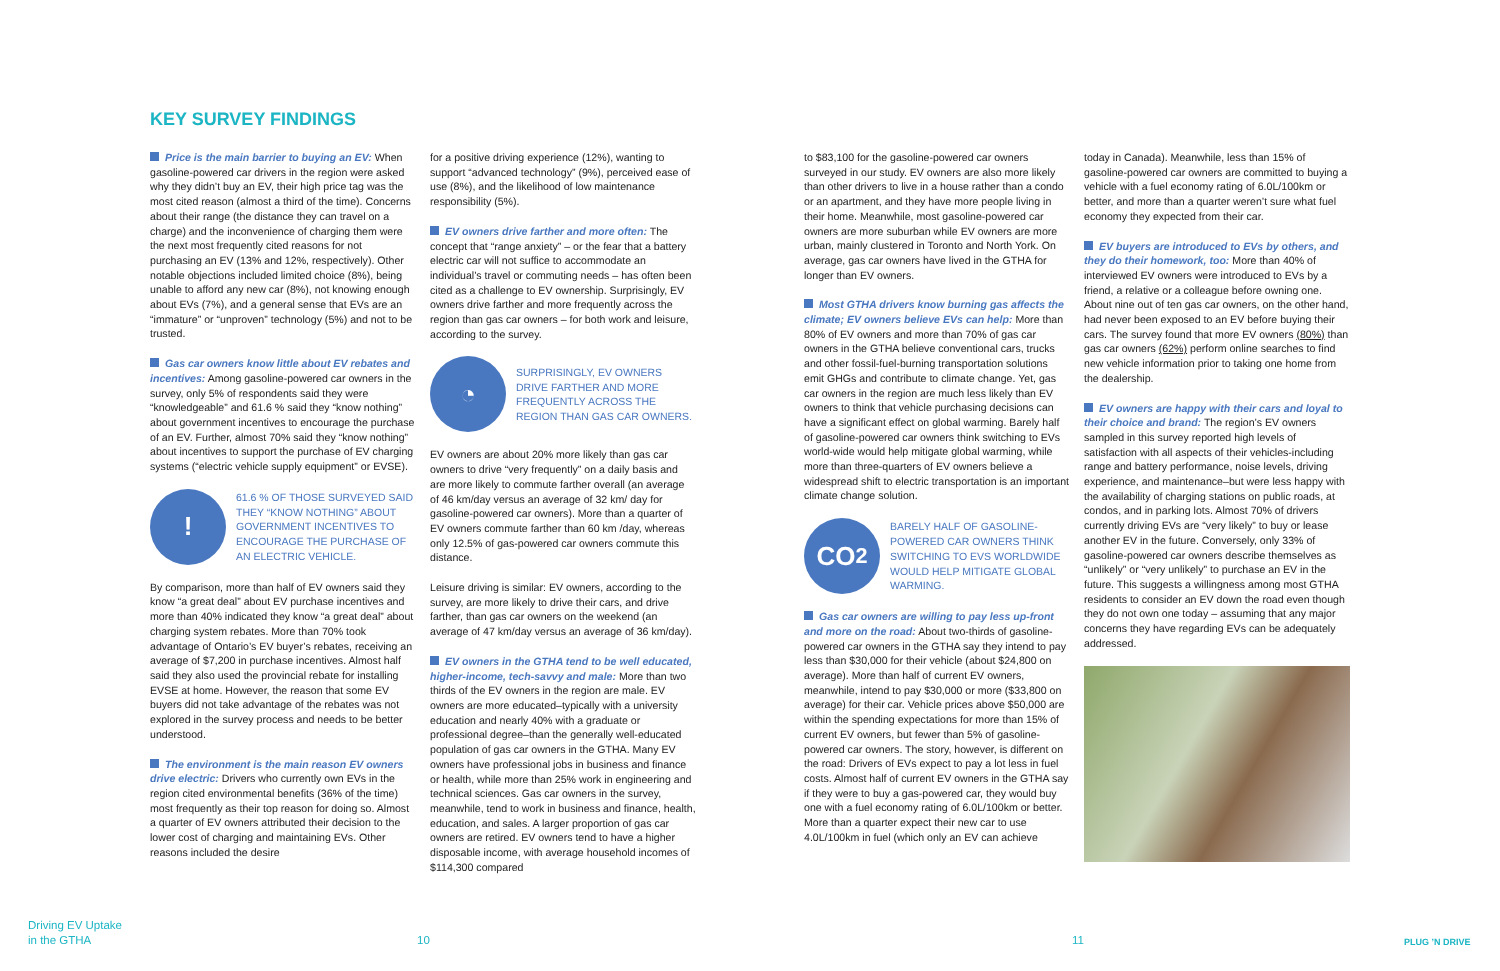KEY SURVEY FINDINGS
Price is the main barrier to buying an EV: When gasoline-powered car drivers in the region were asked why they didn’t buy an EV, their high price tag was the most cited reason (almost a third of the time). Concerns about their range (the distance they can travel on a charge) and the inconvenience of charging them were the next most frequently cited reasons for not purchasing an EV (13% and 12%, respectively). Other notable objections included limited choice (8%), being unable to afford any new car (8%), not knowing enough about EVs (7%), and a general sense that EVs are an “immature” or “unproven” technology (5%) and not to be trusted.
Gas car owners know little about EV rebates and incentives: Among gasoline-powered car owners in the survey, only 5% of respondents said they were “knowledgeable” and 61.6 % said they “know nothing” about government incentives to encourage the purchase of an EV. Further, almost 70% said they “know nothing” about incentives to support the purchase of EV charging systems (“electric vehicle supply equipment” or EVSE).
!
61.6 % OF THOSE SURVEYED SAID THEY “KNOW NOTHING” ABOUT GOVERNMENT INCENTIVES TO ENCOURAGE THE PURCHASE OF AN ELECTRIC VEHICLE.
By comparison, more than half of EV owners said they know “a great deal” about EV purchase incentives and more than 40% indicated they know “a great deal” about charging system rebates. More than 70% took advantage of Ontario’s EV buyer’s rebates, receiving an average of $7,200 in purchase incentives. Almost half said they also used the provincial rebate for installing EVSE at home. However, the reason that some EV buyers did not take advantage of the rebates was not explored in the survey process and needs to be better understood.
The environment is the main reason EV owners drive electric: Drivers who currently own EVs in the region cited environmental benefits (36% of the time) most frequently as their top reason for doing so. Almost a quarter of EV owners attributed their decision to the lower cost of charging and maintaining EVs. Other reasons included the desire
for a positive driving experience (12%), wanting to support “advanced technology” (9%), perceived ease of use (8%), and the likelihood of low maintenance responsibility (5%).
EV owners drive farther and more often: The concept that “range anxiety” – or the fear that a battery electric car will not suffice to accommodate an individual’s travel or commuting needs – has often been cited as a challenge to EV ownership. Surprisingly, EV owners drive farther and more frequently across the region than gas car owners – for both work and leisure, according to the survey.
◔
SURPRISINGLY, EV OWNERS DRIVE FARTHER AND MORE FREQUENTLY ACROSS THE REGION THAN GAS CAR OWNERS.
EV owners are about 20% more likely than gas car owners to drive “very frequently” on a daily basis and are more likely to commute farther overall (an average of 46 km/day versus an average of 32 km/ day for gasoline-powered car owners). More than a quarter of EV owners commute farther than 60 km /day, whereas only 12.5% of gas-powered car owners commute this distance.
Leisure driving is similar: EV owners, according to the survey, are more likely to drive their cars, and drive farther, than gas car owners on the weekend (an average of 47 km/day versus an average of 36 km/day).
EV owners in the GTHA tend to be well educated, higher-income, tech-savvy and male: More than two thirds of the EV owners in the region are male. EV owners are more educated–typically with a university education and nearly 40% with a graduate or professional degree–than the generally well-educated population of gas car owners in the GTHA. Many EV owners have professional jobs in business and finance or health, while more than 25% work in engineering and technical sciences. Gas car owners in the survey, meanwhile, tend to work in business and finance, health, education, and sales. A larger proportion of gas car owners are retired. EV owners tend to have a higher disposable income, with average household incomes of $114,300 compared
to $83,100 for the gasoline-powered car owners surveyed in our study. EV owners are also more likely than other drivers to live in a house rather than a condo or an apartment, and they have more people living in their home. Meanwhile, most gasoline-powered car owners are more suburban while EV owners are more urban, mainly clustered in Toronto and North York. On average, gas car owners have lived in the GTHA for longer than EV owners.
Most GTHA drivers know burning gas affects the climate; EV owners believe EVs can help: More than 80% of EV owners and more than 70% of gas car owners in the GTHA believe conventional cars, trucks and other fossil-fuel-burning transportation solutions emit GHGs and contribute to climate change. Yet, gas car owners in the region are much less likely than EV owners to think that vehicle purchasing decisions can have a significant effect on global warming. Barely half of gasoline-powered car owners think switching to EVs world-wide would help mitigate global warming, while more than three-quarters of EV owners believe a widespread shift to electric transportation is an important climate change solution.
CO<sub>2</sub>
BARELY HALF OF GASOLINE-POWERED CAR OWNERS THINK SWITCHING TO EVS WORLDWIDE WOULD HELP MITIGATE GLOBAL WARMING.
Gas car owners are willing to pay less up-front and more on the road: About two-thirds of gasoline-powered car owners in the GTHA say they intend to pay less than $30,000 for their vehicle (about $24,800 on average). More than half of current EV owners, meanwhile, intend to pay $30,000 or more ($33,800 on average) for their car. Vehicle prices above $50,000 are within the spending expectations for more than 15% of current EV owners, but fewer than 5% of gasoline-powered car owners. The story, however, is different on the road: Drivers of EVs expect to pay a lot less in fuel costs. Almost half of current EV owners in the GTHA say if they were to buy a gas-powered car, they would buy one with a fuel economy rating of 6.0L/100km or better. More than a quarter expect their new car to use 4.0L/100km in fuel (which only an EV can achieve
today in Canada). Meanwhile, less than 15% of gasoline-powered car owners are committed to buying a vehicle with a fuel economy rating of 6.0L/100km or better, and more than a quarter weren’t sure what fuel economy they expected from their car.
EV buyers are introduced to EVs by others, and they do their homework, too: More than 40% of interviewed EV owners were introduced to EVs by a friend, a relative or a colleague before owning one. About nine out of ten gas car owners, on the other hand, had never been exposed to an EV before buying their cars. The survey found that more EV owners (80%) than gas car owners (62%) perform online searches to find new vehicle information prior to taking one home from the dealership.
EV owners are happy with their cars and loyal to their choice and brand: The region’s EV owners sampled in this survey reported high levels of satisfaction with all aspects of their vehicles-including range and battery performance, noise levels, driving experience, and maintenance–but were less happy with the availability of charging stations on public roads, at condos, and in parking lots. Almost 70% of drivers currently driving EVs are “very likely” to buy or lease another EV in the future. Conversely, only 33% of gasoline-powered car owners describe themselves as “unlikely” or “very unlikely” to purchase an EV in the future. This suggests a willingness among most GTHA residents to consider an EV down the road even though they do not own one today – assuming that any major concerns they have regarding EVs can be adequately addressed.
Driving EV Uptake
in the GTHA
10 11 PLUG ’N DRIVE